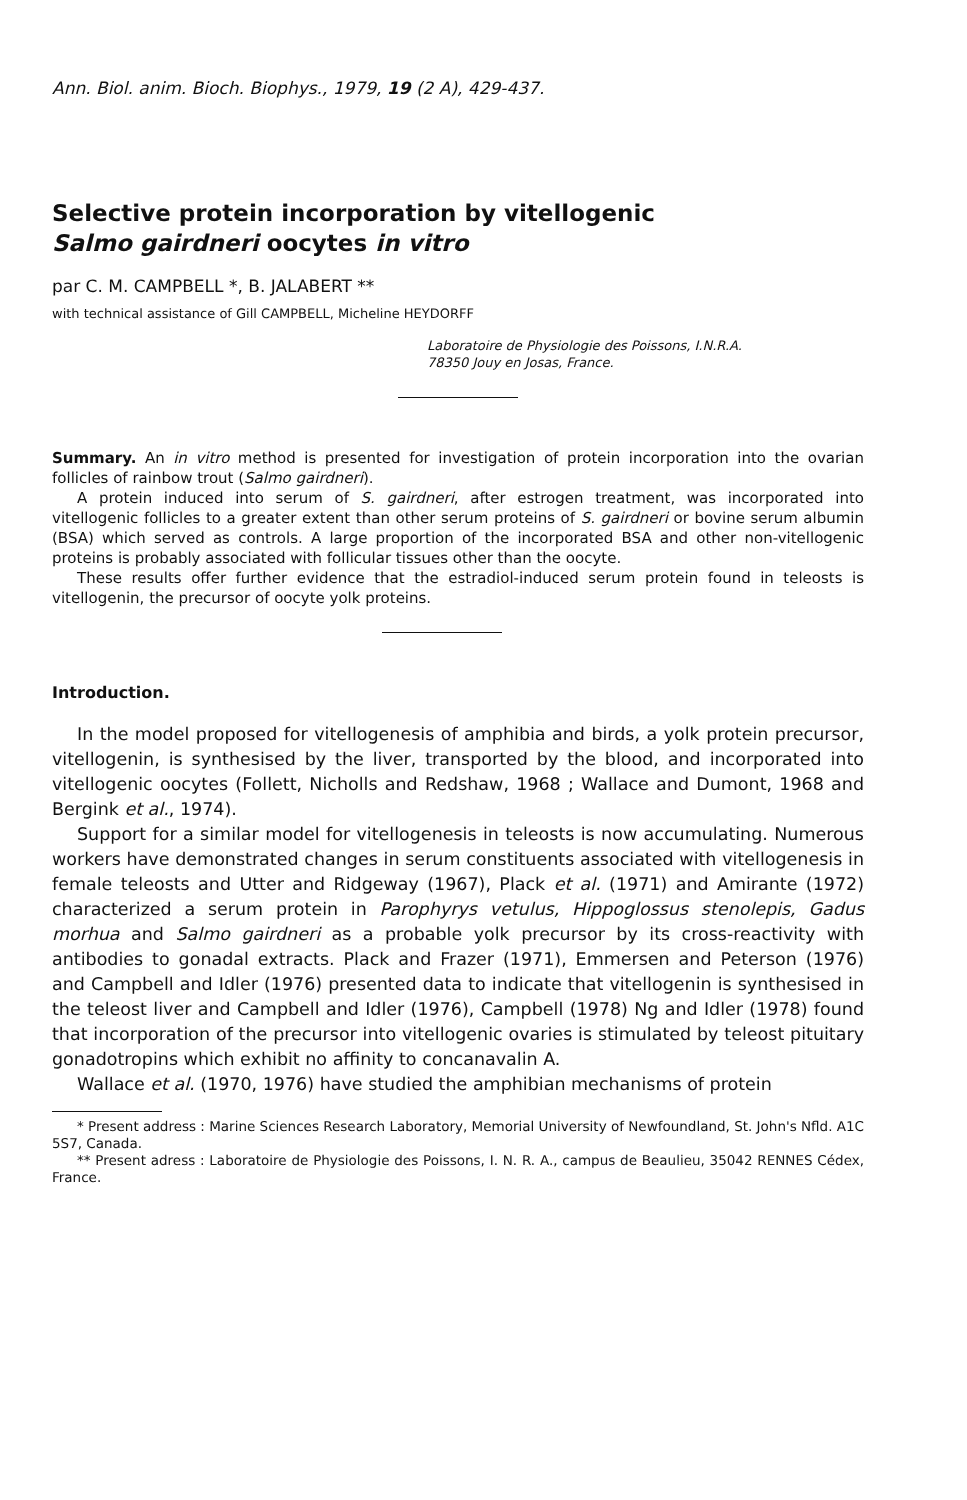Ann. Biol. anim. Bioch. Biophys., 1979, 19 (2 A), 429-437.
Selective protein incorporation by vitellogenic
Salmo gairdneri oocytes in vitro
par C. M. CAMPBELL *, B. JALABERT **
with technical assistance of Gill CAMPBELL, Micheline HEYDORFF
Laboratoire de Physiologie des Poissons, I.N.R.A.
78350 Jouy en Josas, France.
Summary. An in vitro method is presented for investigation of protein incorporation into the ovarian follicles of rainbow trout (Salmo gairdneri).
A protein induced into serum of S. gairdneri, after estrogen treatment, was incorporated into vitellogenic follicles to a greater extent than other serum proteins of S. gairdneri or bovine serum albumin (BSA) which served as controls. A large proportion of the incorporated BSA and other non-vitellogenic proteins is probably associated with follicular tissues other than the oocyte.
These results offer further evidence that the estradiol-induced serum protein found in teleosts is vitellogenin, the precursor of oocyte yolk proteins.
Introduction.
In the model proposed for vitellogenesis of amphibia and birds, a yolk protein precursor, vitellogenin, is synthesised by the liver, transported by the blood, and incorporated into vitellogenic oocytes (Follett, Nicholls and Redshaw, 1968 ; Wallace and Dumont, 1968 and Bergink et al., 1974).
Support for a similar model for vitellogenesis in teleosts is now accumulating. Numerous workers have demonstrated changes in serum constituents associated with vitellogenesis in female teleosts and Utter and Ridgeway (1967), Plack et al. (1971) and Amirante (1972) characterized a serum protein in Parophyrys vetulus, Hippoglossus stenolepis, Gadus morhua and Salmo gairdneri as a probable yolk precursor by its cross-reactivity with antibodies to gonadal extracts. Plack and Frazer (1971), Emmersen and Peterson (1976) and Campbell and Idler (1976) presented data to indicate that vitellogenin is synthesised in the teleost liver and Campbell and Idler (1976), Campbell (1978) Ng and Idler (1978) found that incorporation of the precursor into vitellogenic ovaries is stimulated by teleost pituitary gonadotropins which exhibit no affinity to concanavalin A.
Wallace et al. (1970, 1976) have studied the amphibian mechanisms of protein
* Present address : Marine Sciences Research Laboratory, Memorial University of Newfoundland, St. John's Nfld. A1C 5S7, Canada.
** Present adress : Laboratoire de Physiologie des Poissons, I. N. R. A., campus de Beaulieu, 35042 RENNES Cédex, France.